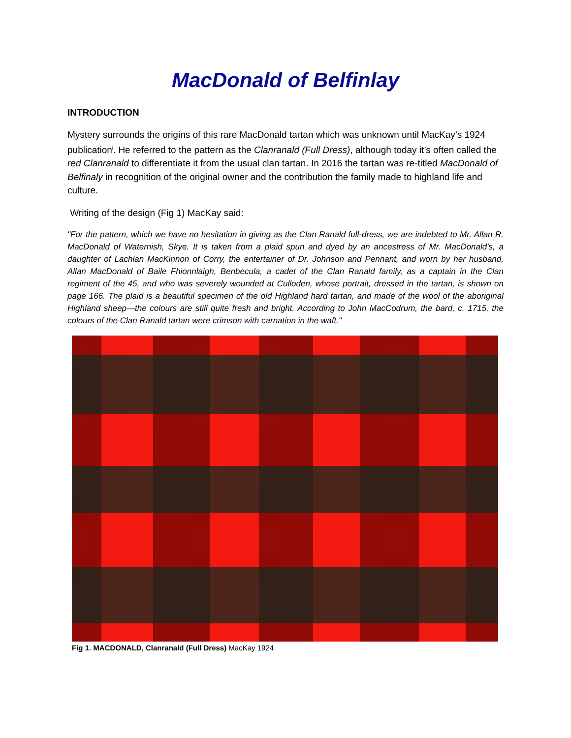MacDonald of Belfinlay
INTRODUCTION
Mystery surrounds the origins of this rare MacDonald tartan which was unknown until MacKay’s 1924 publication<sup>i</sup>. He referred to the pattern as the Clanranald (Full Dress), although today it’s often called the red Clanranald to differentiate it from the usual clan tartan. In 2016 the tartan was re-titled MacDonald of Belfinaly in recognition of the original owner and the contribution the family made to highland life and culture.
Writing of the design (Fig 1) MacKay said:
"For the pattern, which we have no hesitation in giving as the Clan Ranald full-dress, we are indebted to Mr. Allan R. MacDonald of Waternish, Skye. It is taken from a plaid spun and dyed by an ancestress of Mr. MacDonald's, a daughter of Lachlan MacKinnon of Corry, the entertainer of Dr. Johnson and Pennant, and worn by her husband, Allan MacDonald of Baile Fhionnlaigh, Benbecula, a cadet of the Clan Ranald family, as a captain in the Clan regiment of the 45, and who was severely wounded at Culloden, whose portrait, dressed in the tartan, is shown on page 166. The plaid is a beautiful specimen of the old Highland hard tartan, and made of the wool of the aboriginal Highland sheep—the colours are still quite fresh and bright. According to John MacCodrum, the bard, c. 1715, the colours of the Clan Ranald tartan were crimson with carnation in the waft."
Fig 1. MACDONALD, Clanranald (Full Dress) MacKay 1924